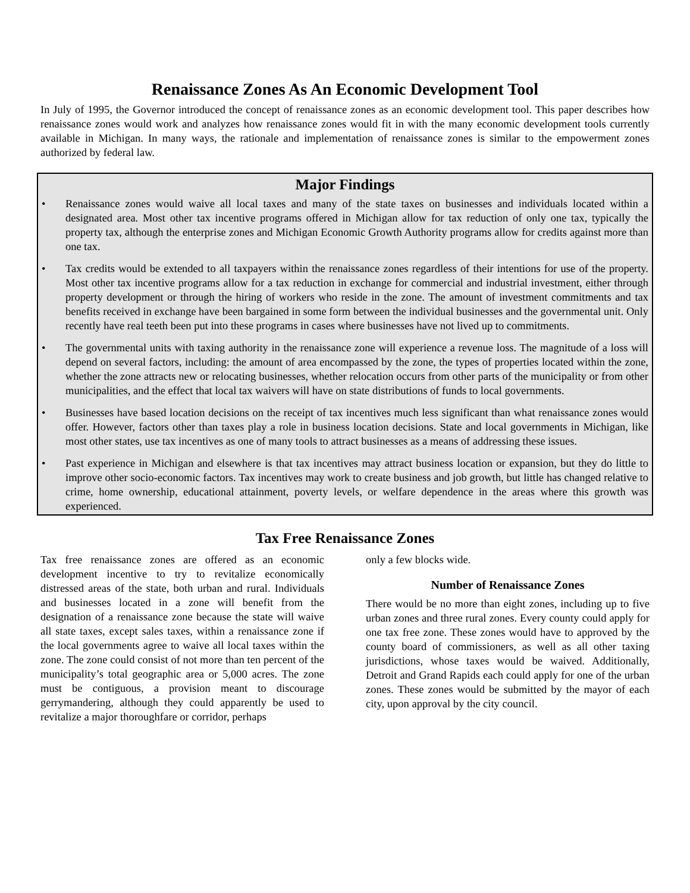Renaissance Zones As An Economic Development Tool
In July of 1995, the Governor introduced the concept of renaissance zones as an economic development tool. This paper describes how renaissance zones would work and analyzes how renaissance zones would fit in with the many economic development tools currently available in Michigan. In many ways, the rationale and implementation of renaissance zones is similar to the empowerment zones authorized by federal law.
Major Findings
• Renaissance zones would waive all local taxes and many of the state taxes on businesses and individuals located within a designated area. Most other tax incentive programs offered in Michigan allow for tax reduction of only one tax, typically the property tax, although the enterprise zones and Michigan Economic Growth Authority programs allow for credits against more than one tax.
• Tax credits would be extended to all taxpayers within the renaissance zones regardless of their intentions for use of the property. Most other tax incentive programs allow for a tax reduction in exchange for commercial and industrial investment, either through property development or through the hiring of workers who reside in the zone. The amount of investment commitments and tax benefits received in exchange have been bargained in some form between the individual businesses and the governmental unit. Only recently have real teeth been put into these programs in cases where businesses have not lived up to commitments.
• The governmental units with taxing authority in the renaissance zone will experience a revenue loss. The magnitude of a loss will depend on several factors, including: the amount of area encompassed by the zone, the types of properties located within the zone, whether the zone attracts new or relocating businesses, whether relocation occurs from other parts of the municipality or from other municipalities, and the effect that local tax waivers will have on state distributions of funds to local governments.
• Businesses have based location decisions on the receipt of tax incentives much less significant than what renaissance zones would offer. However, factors other than taxes play a role in business location decisions. State and local governments in Michigan, like most other states, use tax incentives as one of many tools to attract businesses as a means of addressing these issues.
• Past experience in Michigan and elsewhere is that tax incentives may attract business location or expansion, but they do little to improve other socio-economic factors. Tax incentives may work to create business and job growth, but little has changed relative to crime, home ownership, educational attainment, poverty levels, or welfare dependence in the areas where this growth was experienced.
Tax Free Renaissance Zones
Tax free renaissance zones are offered as an economic development incentive to try to revitalize economically distressed areas of the state, both urban and rural. Individuals and businesses located in a zone will benefit from the designation of a renaissance zone because the state will waive all state taxes, except sales taxes, within a renaissance zone if the local governments agree to waive all local taxes within the zone. The zone could consist of not more than ten percent of the municipality’s total geographic area or 5,000 acres. The zone must be contiguous, a provision meant to discourage gerrymandering, although they could apparently be used to revitalize a major thoroughfare or corridor, perhaps
only a few blocks wide.
Number of Renaissance Zones
There would be no more than eight zones, including up to five urban zones and three rural zones. Every county could apply for one tax free zone. These zones would have to approved by the county board of commissioners, as well as all other taxing jurisdictions, whose taxes would be waived. Additionally, Detroit and Grand Rapids each could apply for one of the urban zones. These zones would be submitted by the mayor of each city, upon approval by the city council.